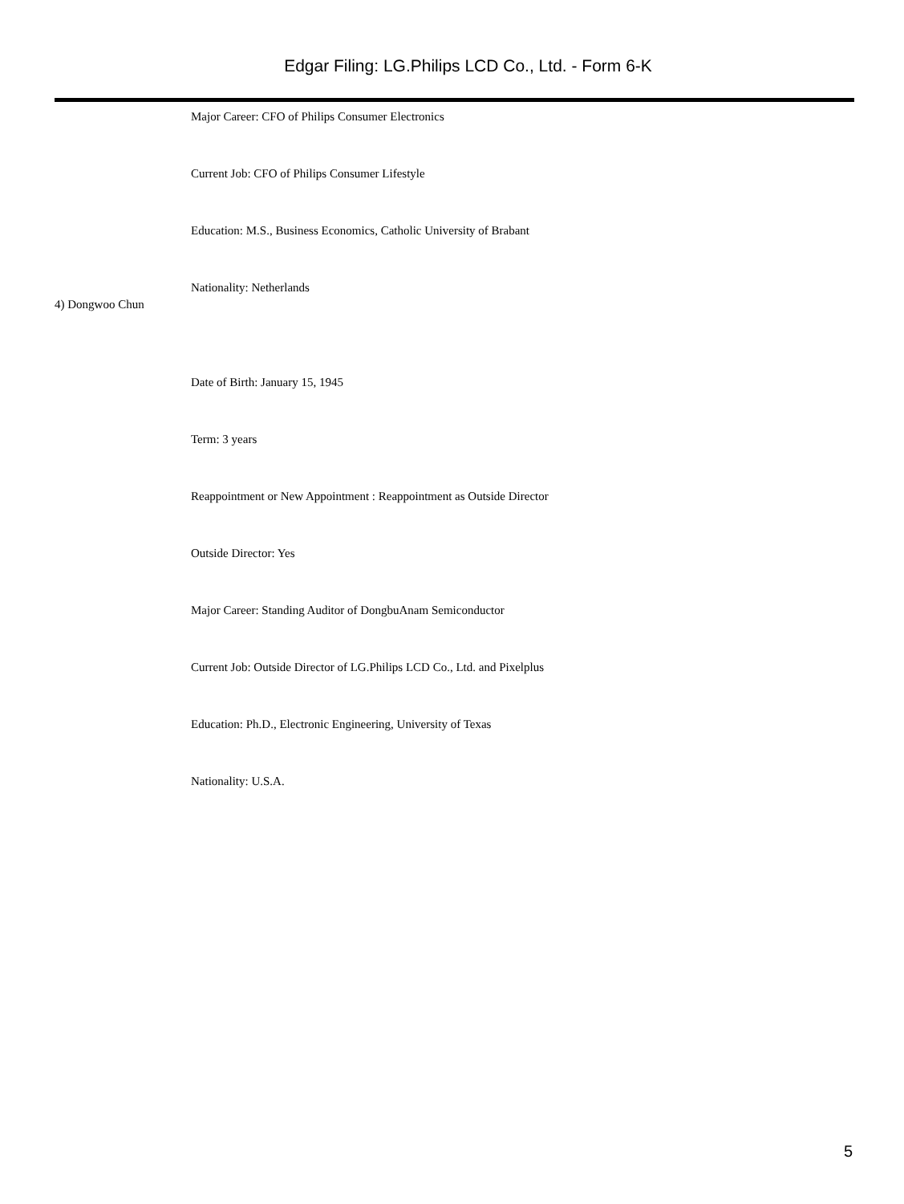Edgar Filing: LG.Philips LCD Co., Ltd. - Form 6-K
Major Career: CFO of Philips Consumer Electronics
Current Job: CFO of Philips Consumer Lifestyle
Education: M.S., Business Economics, Catholic University of Brabant
Nationality: Netherlands
4) Dongwoo Chun
Date of Birth: January 15, 1945
Term: 3 years
Reappointment or New Appointment : Reappointment as Outside Director
Outside Director: Yes
Major Career: Standing Auditor of DongbuAnam Semiconductor
Current Job: Outside Director of LG.Philips LCD Co., Ltd. and Pixelplus
Education: Ph.D., Electronic Engineering, University of Texas
Nationality: U.S.A.
5